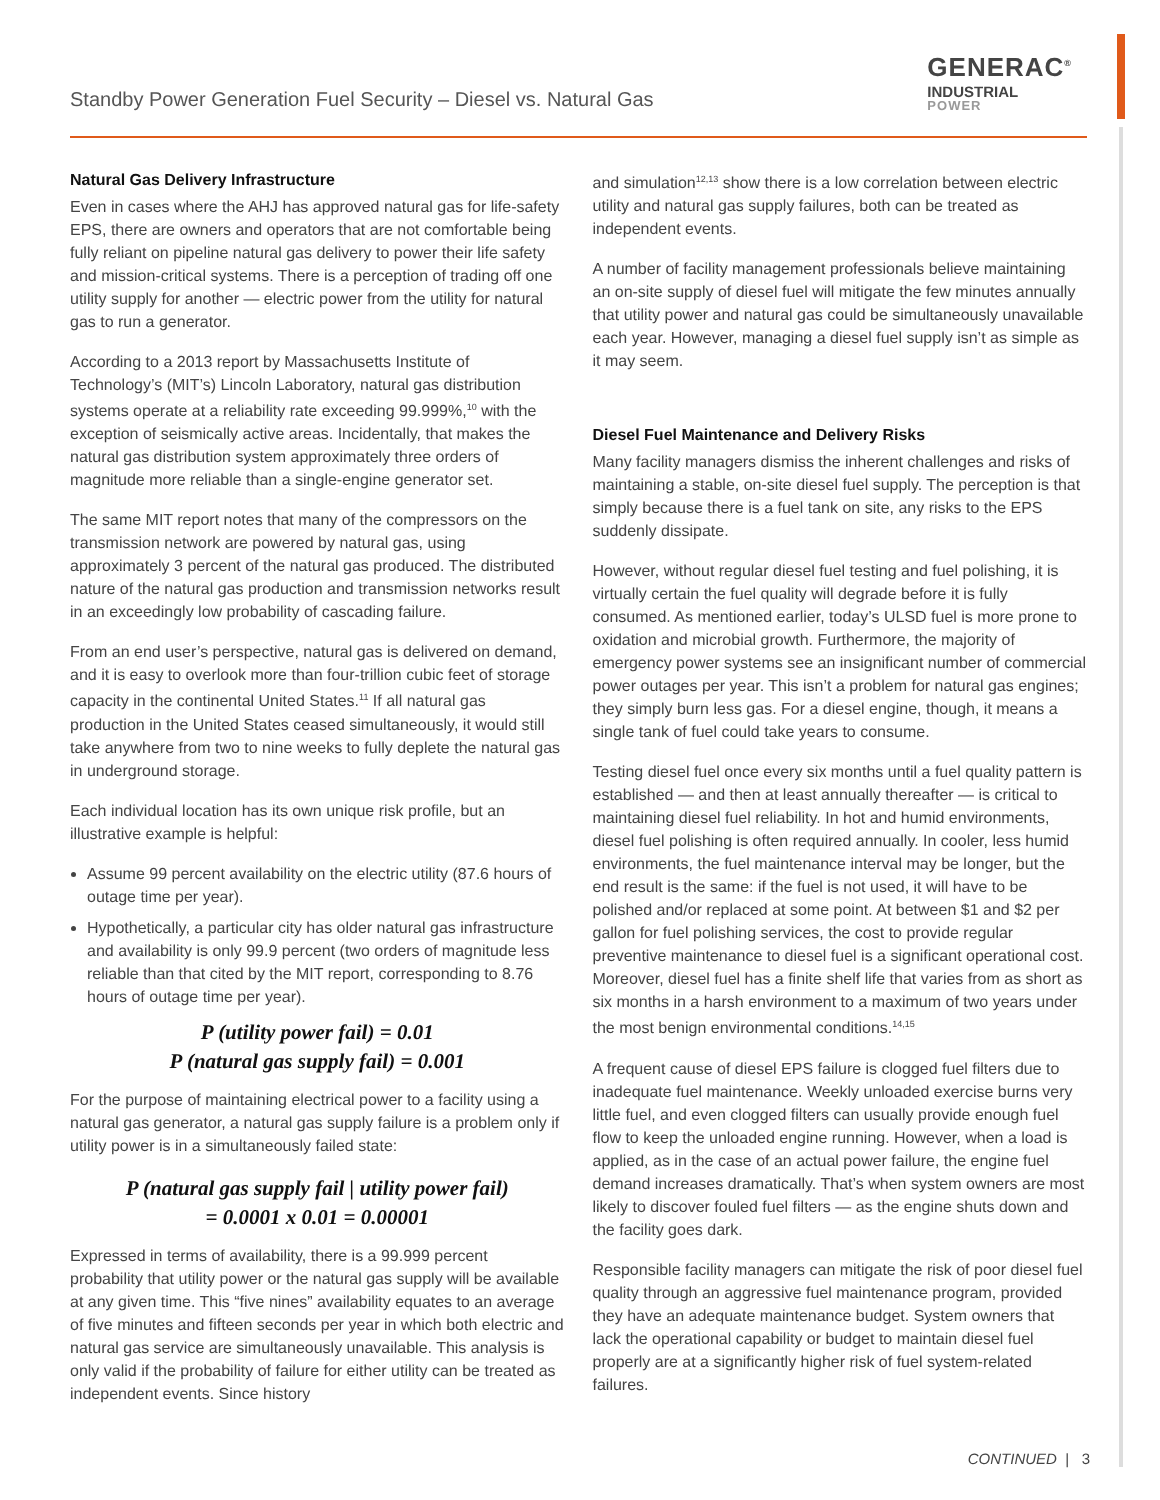Standby Power Generation Fuel Security – Diesel vs. Natural Gas
GENERAC<sup>®</sup>
INDUSTRIAL
POWER
Natural Gas Delivery Infrastructure
Even in cases where the AHJ has approved natural gas for life-safety EPS, there are owners and operators that are not comfortable being fully reliant on pipeline natural gas delivery to power their life safety and mission-critical systems. There is a perception of trading off one utility supply for another — electric power from the utility for natural gas to run a generator.
According to a 2013 report by Massachusetts Institute of Technology’s (MIT’s) Lincoln Laboratory, natural gas distribution systems operate at a reliability rate exceeding 99.999%,<sup>10</sup> with the exception of seismically active areas. Incidentally, that makes the natural gas distribution system approximately three orders of magnitude more reliable than a single-engine generator set.
The same MIT report notes that many of the compressors on the transmission network are powered by natural gas, using approximately 3 percent of the natural gas produced. The distributed nature of the natural gas production and transmission networks result in an exceedingly low probability of cascading failure.
From an end user’s perspective, natural gas is delivered on demand, and it is easy to overlook more than four-trillion cubic feet of storage capacity in the continental United States.<sup>11</sup> If all natural gas production in the United States ceased simultaneously, it would still take anywhere from two to nine weeks to fully deplete the natural gas in underground storage.
Each individual location has its own unique risk profile, but an illustrative example is helpful:
Assume 99 percent availability on the electric utility (87.6 hours of outage time per year).
Hypothetically, a particular city has older natural gas infrastructure and availability is only 99.9 percent (two orders of magnitude less reliable than that cited by the MIT report, corresponding to 8.76 hours of outage time per year).
P (utility power fail) = 0.01
P (natural gas supply fail) = 0.001
For the purpose of maintaining electrical power to a facility using a natural gas generator, a natural gas supply failure is a problem only if utility power is in a simultaneously failed state:
P (natural gas supply fail | utility power fail)
= 0.0001 x 0.01 = 0.00001
Expressed in terms of availability, there is a 99.999 percent probability that utility power or the natural gas supply will be available at any given time. This “five nines” availability equates to an average of five minutes and fifteen seconds per year in which both electric and natural gas service are simultaneously unavailable. This analysis is only valid if the probability of failure for either utility can be treated as independent events. Since history
and simulation<sup>12,13</sup> show there is a low correlation between electric utility and natural gas supply failures, both can be treated as independent events.
A number of facility management professionals believe maintaining an on-site supply of diesel fuel will mitigate the few minutes annually that utility power and natural gas could be simultaneously unavailable each year. However, managing a diesel fuel supply isn’t as simple as it may seem.
Diesel Fuel Maintenance and Delivery Risks
Many facility managers dismiss the inherent challenges and risks of maintaining a stable, on-site diesel fuel supply. The perception is that simply because there is a fuel tank on site, any risks to the EPS suddenly dissipate.
However, without regular diesel fuel testing and fuel polishing, it is virtually certain the fuel quality will degrade before it is fully consumed. As mentioned earlier, today’s ULSD fuel is more prone to oxidation and microbial growth. Furthermore, the majority of emergency power systems see an insignificant number of commercial power outages per year. This isn’t a problem for natural gas engines; they simply burn less gas. For a diesel engine, though, it means a single tank of fuel could take years to consume.
Testing diesel fuel once every six months until a fuel quality pattern is established — and then at least annually thereafter — is critical to maintaining diesel fuel reliability. In hot and humid environments, diesel fuel polishing is often required annually. In cooler, less humid environments, the fuel maintenance interval may be longer, but the end result is the same: if the fuel is not used, it will have to be polished and/or replaced at some point. At between $1 and $2 per gallon for fuel polishing services, the cost to provide regular preventive maintenance to diesel fuel is a significant operational cost. Moreover, diesel fuel has a finite shelf life that varies from as short as six months in a harsh environment to a maximum of two years under the most benign environmental conditions.<sup>14,15</sup>
A frequent cause of diesel EPS failure is clogged fuel filters due to inadequate fuel maintenance. Weekly unloaded exercise burns very little fuel, and even clogged filters can usually provide enough fuel flow to keep the unloaded engine running. However, when a load is applied, as in the case of an actual power failure, the engine fuel demand increases dramatically. That’s when system owners are most likely to discover fouled fuel filters — as the engine shuts down and the facility goes dark.
Responsible facility managers can mitigate the risk of poor diesel fuel quality through an aggressive fuel maintenance program, provided they have an adequate maintenance budget. System owners that lack the operational capability or budget to maintain diesel fuel properly are at a significantly higher risk of fuel system-related failures.
CONTINUED | 3